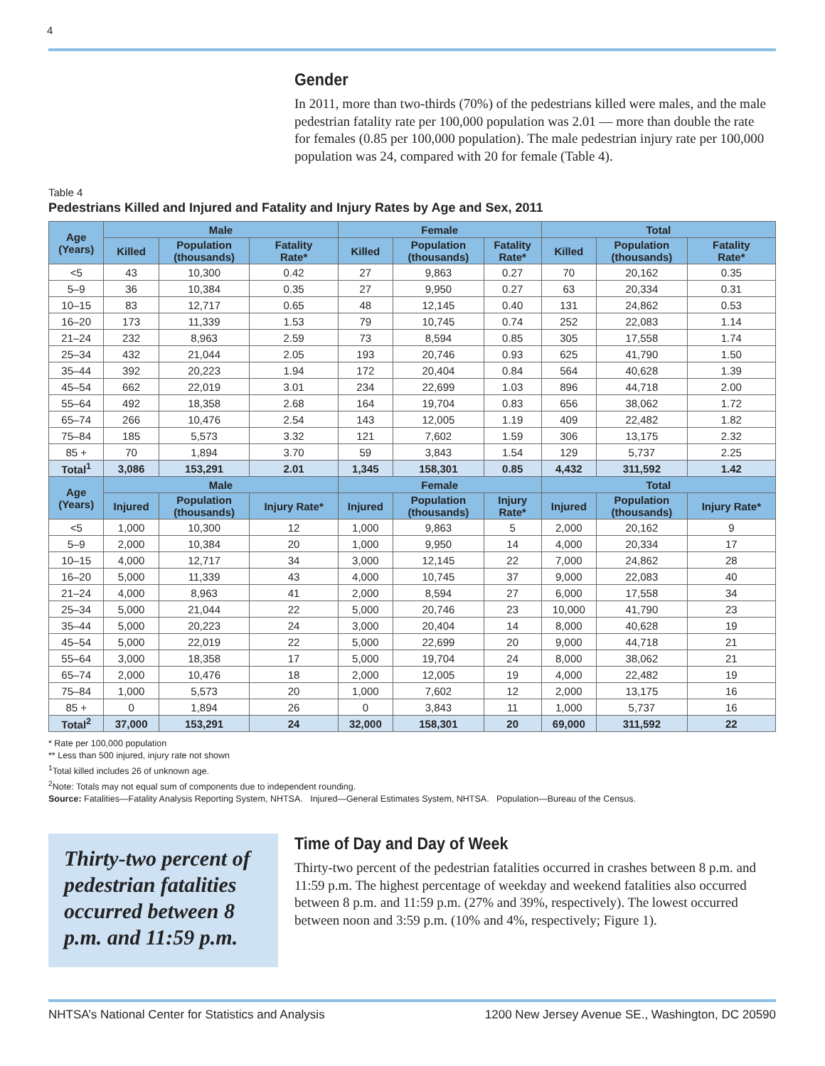4
Gender
In 2011, more than two-thirds (70%) of the pedestrians killed were males, and the male pedestrian fatality rate per 100,000 population was 2.01 — more than double the rate for females (0.85 per 100,000 population). The male pedestrian injury rate per 100,000 population was 24, compared with 20 for female (Table 4).
Table 4
Pedestrians Killed and Injured and Fatality and Injury Rates by Age and Sex, 2011
| Age (Years) | Male | | | Female | | | Total | | |
| --- | --- | --- | --- | --- | --- | --- | --- | --- | --- |
| | Killed | Population (thousands) | Fatality Rate* | Killed | Population (thousands) | Fatality Rate* | Killed | Population (thousands) | Fatality Rate* |
| <5 | 43 | 10,300 | 0.42 | 27 | 9,863 | 0.27 | 70 | 20,162 | 0.35 |
| 5–9 | 36 | 10,384 | 0.35 | 27 | 9,950 | 0.27 | 63 | 20,334 | 0.31 |
| 10–15 | 83 | 12,717 | 0.65 | 48 | 12,145 | 0.40 | 131 | 24,862 | 0.53 |
| 16–20 | 173 | 11,339 | 1.53 | 79 | 10,745 | 0.74 | 252 | 22,083 | 1.14 |
| 21–24 | 232 | 8,963 | 2.59 | 73 | 8,594 | 0.85 | 305 | 17,558 | 1.74 |
| 25–34 | 432 | 21,044 | 2.05 | 193 | 20,746 | 0.93 | 625 | 41,790 | 1.50 |
| 35–44 | 392 | 20,223 | 1.94 | 172 | 20,404 | 0.84 | 564 | 40,628 | 1.39 |
| 45–54 | 662 | 22,019 | 3.01 | 234 | 22,699 | 1.03 | 896 | 44,718 | 2.00 |
| 55–64 | 492 | 18,358 | 2.68 | 164 | 19,704 | 0.83 | 656 | 38,062 | 1.72 |
| 65–74 | 266 | 10,476 | 2.54 | 143 | 12,005 | 1.19 | 409 | 22,482 | 1.82 |
| 75–84 | 185 | 5,573 | 3.32 | 121 | 7,602 | 1.59 | 306 | 13,175 | 2.32 |
| 85 + | 70 | 1,894 | 3.70 | 59 | 3,843 | 1.54 | 129 | 5,737 | 2.25 |
| Total<sup>1</sup> | 3,086 | 153,291 | 2.01 | 1,345 | 158,301 | 0.85 | 4,432 | 311,592 | 1.42 |
| Age (Years) | Male | | | Female | | | Total | | |
| | Injured | Population (thousands) | Injury Rate* | Injured | Population (thousands) | Injury Rate* | Injured | Population (thousands) | Injury Rate* |
| <5 | 1,000 | 10,300 | 12 | 1,000 | 9,863 | 5 | 2,000 | 20,162 | 9 |
| 5–9 | 2,000 | 10,384 | 20 | 1,000 | 9,950 | 14 | 4,000 | 20,334 | 17 |
| 10–15 | 4,000 | 12,717 | 34 | 3,000 | 12,145 | 22 | 7,000 | 24,862 | 28 |
| 16–20 | 5,000 | 11,339 | 43 | 4,000 | 10,745 | 37 | 9,000 | 22,083 | 40 |
| 21–24 | 4,000 | 8,963 | 41 | 2,000 | 8,594 | 27 | 6,000 | 17,558 | 34 |
| 25–34 | 5,000 | 21,044 | 22 | 5,000 | 20,746 | 23 | 10,000 | 41,790 | 23 |
| 35–44 | 5,000 | 20,223 | 24 | 3,000 | 20,404 | 14 | 8,000 | 40,628 | 19 |
| 45–54 | 5,000 | 22,019 | 22 | 5,000 | 22,699 | 20 | 9,000 | 44,718 | 21 |
| 55–64 | 3,000 | 18,358 | 17 | 5,000 | 19,704 | 24 | 8,000 | 38,062 | 21 |
| 65–74 | 2,000 | 10,476 | 18 | 2,000 | 12,005 | 19 | 4,000 | 22,482 | 19 |
| 75–84 | 1,000 | 5,573 | 20 | 1,000 | 7,602 | 12 | 2,000 | 13,175 | 16 |
| 85 + | 0 | 1,894 | 26 | 0 | 3,843 | 11 | 1,000 | 5,737 | 16 |
| Total<sup>2</sup> | 37,000 | 153,291 | 24 | 32,000 | 158,301 | 20 | 69,000 | 311,592 | 22 |
* Rate per 100,000 population
** Less than 500 injured, injury rate not shown
<sup>1</sup> Total killed includes 26 of unknown age.
<sup>2</sup> Note: Totals may not equal sum of components due to independent rounding.
Source: Fatalities—Fatality Analysis Reporting System, NHTSA. Injured—General Estimates System, NHTSA. Population—Bureau of the Census.
Thirty-two percent of pedestrian fatalities occurred between 8 p.m. and 11:59 p.m.
Time of Day and Day of Week
Thirty-two percent of the pedestrian fatalities occurred in crashes between 8 p.m. and 11:59 p.m. The highest percentage of weekday and weekend fatalities also occurred between 8 p.m. and 11:59 p.m. (27% and 39%, respectively). The lowest occurred between noon and 3:59 p.m. (10% and 4%, respectively; Figure 1).
NHTSA’s National Center for Statistics and Analysis 1200 New Jersey Avenue SE., Washington, DC 20590